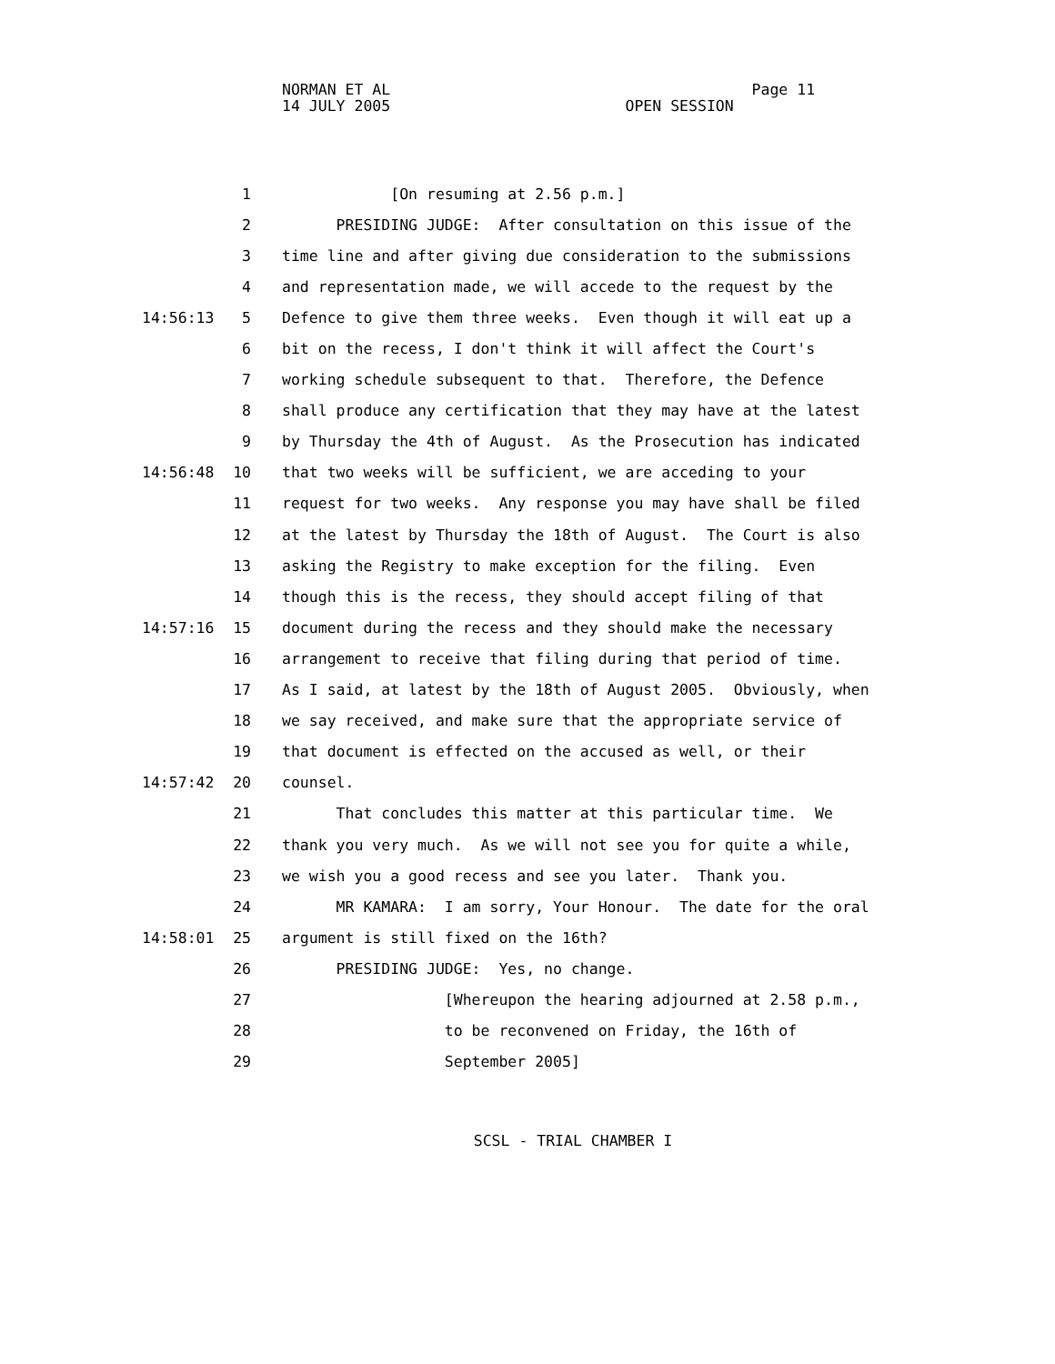NORMAN ET AL Page 11 14 JULY 2005 OPEN SESSION
1 [On resuming at 2.56 p.m.]
2 PRESIDING JUDGE: After consultation on this issue of the
3 time line and after giving due consideration to the submissions
4 and representation made, we will accede to the request by the
14:56:13 5 Defence to give them three weeks. Even though it will eat up a
6 bit on the recess, I don't think it will affect the Court's
7 working schedule subsequent to that. Therefore, the Defence
8 shall produce any certification that they may have at the latest
9 by Thursday the 4th of August. As the Prosecution has indicated
14:56:48 10 that two weeks will be sufficient, we are acceding to your
11 request for two weeks. Any response you may have shall be filed
12 at the latest by Thursday the 18th of August. The Court is also
13 asking the Registry to make exception for the filing. Even
14 though this is the recess, they should accept filing of that
14:57:16 15 document during the recess and they should make the necessary
16 arrangement to receive that filing during that period of time.
17 As I said, at latest by the 18th of August 2005. Obviously, when
18 we say received, and make sure that the appropriate service of
19 that document is effected on the accused as well, or their
14:57:42 20 counsel.
21 That concludes this matter at this particular time. We
22 thank you very much. As we will not see you for quite a while,
23 we wish you a good recess and see you later. Thank you.
24 MR KAMARA: I am sorry, Your Honour. The date for the oral
14:58:01 25 argument is still fixed on the 16th?
26 PRESIDING JUDGE: Yes, no change.
27 [Whereupon the hearing adjourned at 2.58 p.m.,
28 to be reconvened on Friday, the 16th of
29 September 2005]
SCSL - TRIAL CHAMBER I